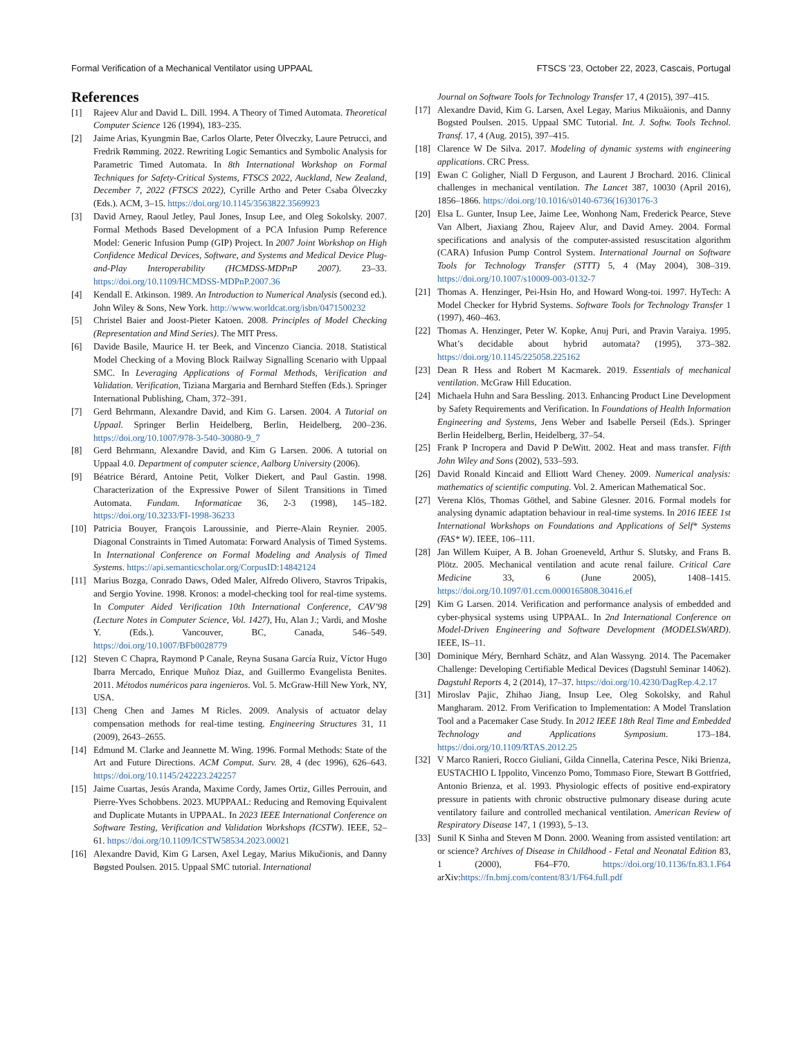Formal Verification of a Mechanical Ventilator using UPPAAL FTSCS ’23, October 22, 2023, Cascais, Portugal
References
[1] Rajeev Alur and David L. Dill. 1994. A Theory of Timed Automata. Theoretical Computer Science 126 (1994), 183–235.
[2] Jaime Arias, Kyungmin Bae, Carlos Olarte, Peter Ölveczky, Laure Petrucci, and Fredrik Rømming. 2022. Rewriting Logic Semantics and Symbolic Analysis for Parametric Timed Automata. In 8th International Workshop on Formal Techniques for Safety-Critical Systems, FTSCS 2022, Auckland, New Zealand, December 7, 2022 (FTSCS 2022), Cyrille Artho and Peter Csaba Ölveczky (Eds.). ACM, 3–15. https://doi.org/10.1145/3563822.3569923
[3] David Arney, Raoul Jetley, Paul Jones, Insup Lee, and Oleg Sokolsky. 2007. Formal Methods Based Development of a PCA Infusion Pump Reference Model: Generic Infusion Pump (GIP) Project. In 2007 Joint Workshop on High Confidence Medical Devices, Software, and Systems and Medical Device Plug-and-Play Interoperability (HCMDSS-MDPnP 2007). 23–33. https://doi.org/10.1109/HCMDSS-MDPnP.2007.36
[4] Kendall E. Atkinson. 1989. An Introduction to Numerical Analysis (second ed.). John Wiley & Sons, New York. http://www.worldcat.org/isbn/0471500232
[5] Christel Baier and Joost-Pieter Katoen. 2008. Principles of Model Checking (Representation and Mind Series). The MIT Press.
[6] Davide Basile, Maurice H. ter Beek, and Vincenzo Ciancia. 2018. Statistical Model Checking of a Moving Block Railway Signalling Scenario with Uppaal SMC. In Leveraging Applications of Formal Methods, Verification and Validation. Verification, Tiziana Margaria and Bernhard Steffen (Eds.). Springer International Publishing, Cham, 372–391.
[7] Gerd Behrmann, Alexandre David, and Kim G. Larsen. 2004. A Tutorial on Uppaal. Springer Berlin Heidelberg, Berlin, Heidelberg, 200–236. https://doi.org/10.1007/978-3-540-30080-9_7
[8] Gerd Behrmann, Alexandre David, and Kim G Larsen. 2006. A tutorial on Uppaal 4.0. Department of computer science, Aalborg University (2006).
[9] Béatrice Bérard, Antoine Petit, Volker Diekert, and Paul Gastin. 1998. Characterization of the Expressive Power of Silent Transitions in Timed Automata. Fundam. Informaticae 36, 2-3 (1998), 145–182. https://doi.org/10.3233/FI-1998-36233
[10] Patricia Bouyer, François Laroussinie, and Pierre-Alain Reynier. 2005. Diagonal Constraints in Timed Automata: Forward Analysis of Timed Systems. In International Conference on Formal Modeling and Analysis of Timed Systems. https://api.semanticscholar.org/CorpusID:14842124
[11] Marius Bozga, Conrado Daws, Oded Maler, Alfredo Olivero, Stavros Tripakis, and Sergio Yovine. 1998. Kronos: a model-checking tool for real-time systems. In Computer Aided Verification 10th International Conference, CAV’98 (Lecture Notes in Computer Science, Vol. 1427), Hu, Alan J.; Vardi, and Moshe Y. (Eds.). Vancouver, BC, Canada, 546–549. https://doi.org/10.1007/BFb0028779
[12] Steven C Chapra, Raymond P Canale, Reyna Susana García Ruiz, Víctor Hugo Ibarra Mercado, Enrique Muñoz Díaz, and Guillermo Evangelista Benites. 2011. Métodos numéricos para ingenieros. Vol. 5. McGraw-Hill New York, NY, USA.
[13] Cheng Chen and James M Ricles. 2009. Analysis of actuator delay compensation methods for real-time testing. Engineering Structures 31, 11 (2009), 2643–2655.
[14] Edmund M. Clarke and Jeannette M. Wing. 1996. Formal Methods: State of the Art and Future Directions. ACM Comput. Surv. 28, 4 (dec 1996), 626–643. https://doi.org/10.1145/242223.242257
[15] Jaime Cuartas, Jesús Aranda, Maxime Cordy, James Ortiz, Gilles Perrouin, and Pierre-Yves Schobbens. 2023. MUPPAAL: Reducing and Removing Equivalent and Duplicate Mutants in UPPAAL. In 2023 IEEE International Conference on Software Testing, Verification and Validation Workshops (ICSTW). IEEE, 52–61. https://doi.org/10.1109/ICSTW58534.2023.00021
[16] Alexandre David, Kim G Larsen, Axel Legay, Marius Mikučionis, and Danny Bøgsted Poulsen. 2015. Uppaal SMC tutorial. International
Journal on Software Tools for Technology Transfer 17, 4 (2015), 397–415.
[17] Alexandre David, Kim G. Larsen, Axel Legay, Marius Mikuăionis, and Danny Bogsted Poulsen. 2015. Uppaal SMC Tutorial. Int. J. Softw. Tools Technol. Transf. 17, 4 (Aug. 2015), 397–415.
[18] Clarence W De Silva. 2017. Modeling of dynamic systems with engineering applications. CRC Press.
[19] Ewan C Goligher, Niall D Ferguson, and Laurent J Brochard. 2016. Clinical challenges in mechanical ventilation. The Lancet 387, 10030 (April 2016), 1856–1866. https://doi.org/10.1016/s0140-6736(16)30176-3
[20] Elsa L. Gunter, Insup Lee, Jaime Lee, Wonhong Nam, Frederick Pearce, Steve Van Albert, Jiaxiang Zhou, Rajeev Alur, and David Arney. 2004. Formal specifications and analysis of the computer-assisted resuscitation algorithm (CARA) Infusion Pump Control System. International Journal on Software Tools for Technology Transfer (STTT) 5, 4 (May 2004), 308–319. https://doi.org/10.1007/s10009-003-0132-7
[21] Thomas A. Henzinger, Pei-Hsin Ho, and Howard Wong-toi. 1997. HyTech: A Model Checker for Hybrid Systems. Software Tools for Technology Transfer 1 (1997), 460–463.
[22] Thomas A. Henzinger, Peter W. Kopke, Anuj Puri, and Pravin Varaiya. 1995. What’s decidable about hybrid automata? (1995), 373–382. https://doi.org/10.1145/225058.225162
[23] Dean R Hess and Robert M Kacmarek. 2019. Essentials of mechanical ventilation. McGraw Hill Education.
[24] Michaela Huhn and Sara Bessling. 2013. Enhancing Product Line Development by Safety Requirements and Verification. In Foundations of Health Information Engineering and Systems, Jens Weber and Isabelle Perseil (Eds.). Springer Berlin Heidelberg, Berlin, Heidelberg, 37–54.
[25] Frank P Incropera and David P DeWitt. 2002. Heat and mass transfer. Fifth John Wiley and Sons (2002), 533–593.
[26] David Ronald Kincaid and Elliott Ward Cheney. 2009. Numerical analysis: mathematics of scientific computing. Vol. 2. American Mathematical Soc.
[27] Verena Klös, Thomas Göthel, and Sabine Glesner. 2016. Formal models for analysing dynamic adaptation behaviour in real-time systems. In 2016 IEEE 1st International Workshops on Foundations and Applications of Self* Systems (FAS* W). IEEE, 106–111.
[28] Jan Willem Kuiper, A B. Johan Groeneveld, Arthur S. Slutsky, and Frans B. Plötz. 2005. Mechanical ventilation and acute renal failure. Critical Care Medicine 33, 6 (June 2005), 1408–1415. https://doi.org/10.1097/01.ccm.0000165808.30416.ef
[29] Kim G Larsen. 2014. Verification and performance analysis of embedded and cyber-physical systems using UPPAAL. In 2nd International Conference on Model-Driven Engineering and Software Development (MODELSWARD). IEEE, IS–11.
[30] Dominique Méry, Bernhard Schätz, and Alan Wassyng. 2014. The Pacemaker Challenge: Developing Certifiable Medical Devices (Dagstuhl Seminar 14062). Dagstuhl Reports 4, 2 (2014), 17–37. https://doi.org/10.4230/DagRep.4.2.17
[31] Miroslav Pajic, Zhihao Jiang, Insup Lee, Oleg Sokolsky, and Rahul Mangharam. 2012. From Verification to Implementation: A Model Translation Tool and a Pacemaker Case Study. In 2012 IEEE 18th Real Time and Embedded Technology and Applications Symposium. 173–184. https://doi.org/10.1109/RTAS.2012.25
[32] V Marco Ranieri, Rocco Giuliani, Gilda Cinnella, Caterina Pesce, Niki Brienza, EUSTACHIO L Ippolito, Vincenzo Pomo, Tommaso Fiore, Stewart B Gottfried, Antonio Brienza, et al. 1993. Physiologic effects of positive end-expiratory pressure in patients with chronic obstructive pulmonary disease during acute ventilatory failure and controlled mechanical ventilation. American Review of Respiratory Disease 147, 1 (1993), 5–13.
[33] Sunil K Sinha and Steven M Donn. 2000. Weaning from assisted ventilation: art or science? Archives of Disease in Childhood - Fetal and Neonatal Edition 83, 1 (2000), F64–F70. https://doi.org/10.1136/fn.83.1.F64 arXiv:https://fn.bmj.com/content/83/1/F64.full.pdf